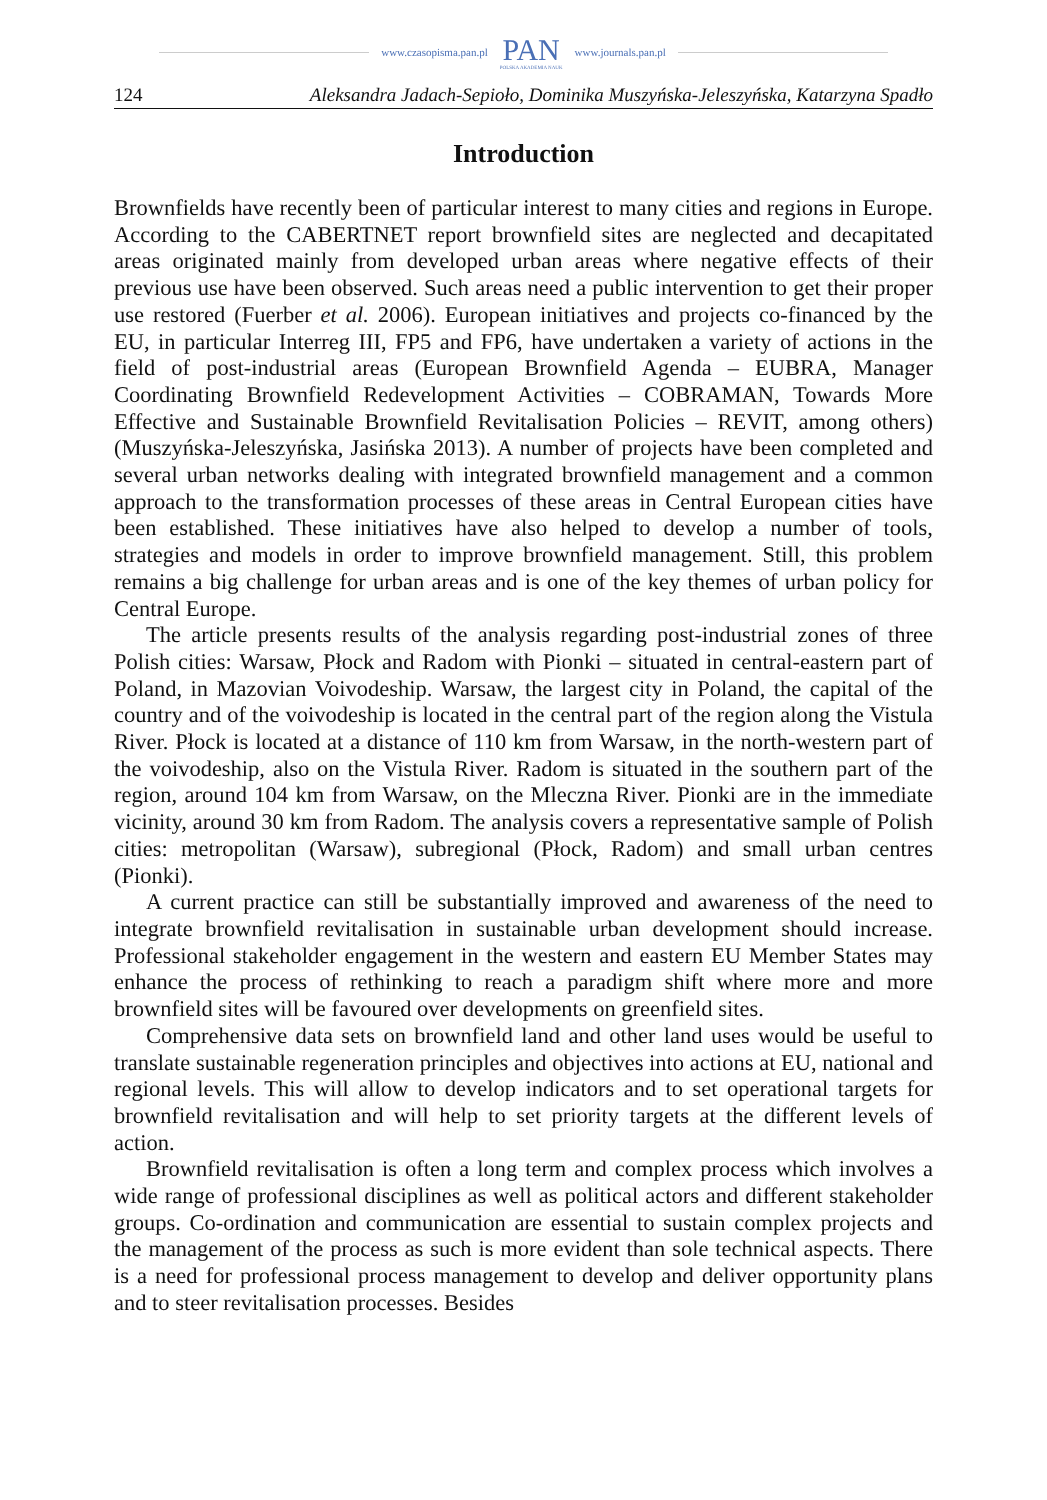www.czasopisma.pan.pl
PAN
POLSKA AKADEMIA NAUK
www.journals.pan.pl
124 Aleksandra Jadach-Sepioło, Dominika Muszyńska-Jeleszyńska, Katarzyna Spadło
Introduction
Brownfields have recently been of particular interest to many cities and regions in Europe. According to the CABERTNET report brownfield sites are neglected and decapitated areas originated mainly from developed urban areas where negative effects of their previous use have been observed. Such areas need a public intervention to get their proper use restored (Fuerber et al. 2006). European initiatives and projects co-financed by the EU, in particular Interreg III, FP5 and FP6, have undertaken a variety of actions in the field of post-industrial areas (European Brownfield Agenda – EUBRA, Manager Coordinating Brownfield Redevelopment Activities – COBRAMAN, Towards More Effective and Sustainable Brownfield Revitalisation Policies – REVIT, among others) (Muszyńska-Jeleszyńska, Jasińska 2013). A number of projects have been completed and several urban networks dealing with integrated brownfield management and a common approach to the transformation processes of these areas in Central European cities have been established. These initiatives have also helped to develop a number of tools, strategies and models in order to improve brownfield management. Still, this problem remains a big challenge for urban areas and is one of the key themes of urban policy for Central Europe.
The article presents results of the analysis regarding post-industrial zones of three Polish cities: Warsaw, Płock and Radom with Pionki – situated in central-eastern part of Poland, in Mazovian Voivodeship. Warsaw, the largest city in Poland, the capital of the country and of the voivodeship is located in the central part of the region along the Vistula River. Płock is located at a distance of 110 km from Warsaw, in the north-western part of the voivodeship, also on the Vistula River. Radom is situated in the southern part of the region, around 104 km from Warsaw, on the Mleczna River. Pionki are in the immediate vicinity, around 30 km from Radom. The analysis covers a representative sample of Polish cities: metropolitan (Warsaw), subregional (Płock, Radom) and small urban centres (Pionki).
A current practice can still be substantially improved and awareness of the need to integrate brownfield revitalisation in sustainable urban development should increase. Professional stakeholder engagement in the western and eastern EU Member States may enhance the process of rethinking to reach a paradigm shift where more and more brownfield sites will be favoured over developments on greenfield sites.
Comprehensive data sets on brownfield land and other land uses would be useful to translate sustainable regeneration principles and objectives into actions at EU, national and regional levels. This will allow to develop indicators and to set operational targets for brownfield revitalisation and will help to set priority targets at the different levels of action.
Brownfield revitalisation is often a long term and complex process which involves a wide range of professional disciplines as well as political actors and different stakeholder groups. Co-ordination and communication are essential to sustain complex projects and the management of the process as such is more evident than sole technical aspects. There is a need for professional process management to develop and deliver opportunity plans and to steer revitalisation processes. Besides